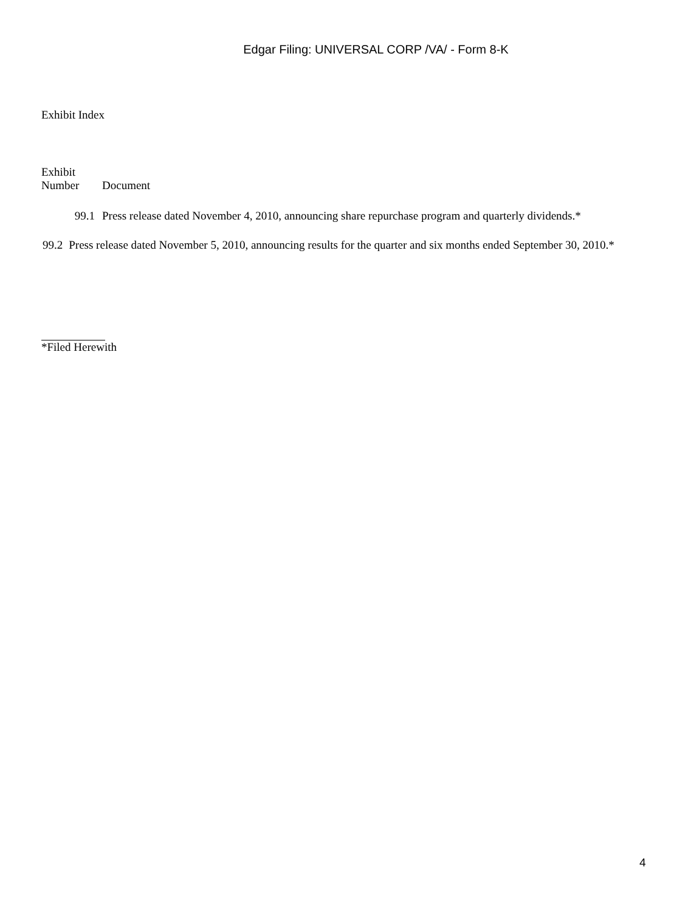Edgar Filing: UNIVERSAL CORP /VA/ - Form 8-K
Exhibit Index
| Exhibit Number | Document |
| 99.1 | Press release dated November 4, 2010, announcing share repurchase program and quarterly dividends.* |
| 99.2 | Press release dated November 5, 2010, announcing results for the quarter and six months ended September 30, 2010.* |
*Filed Herewith
4